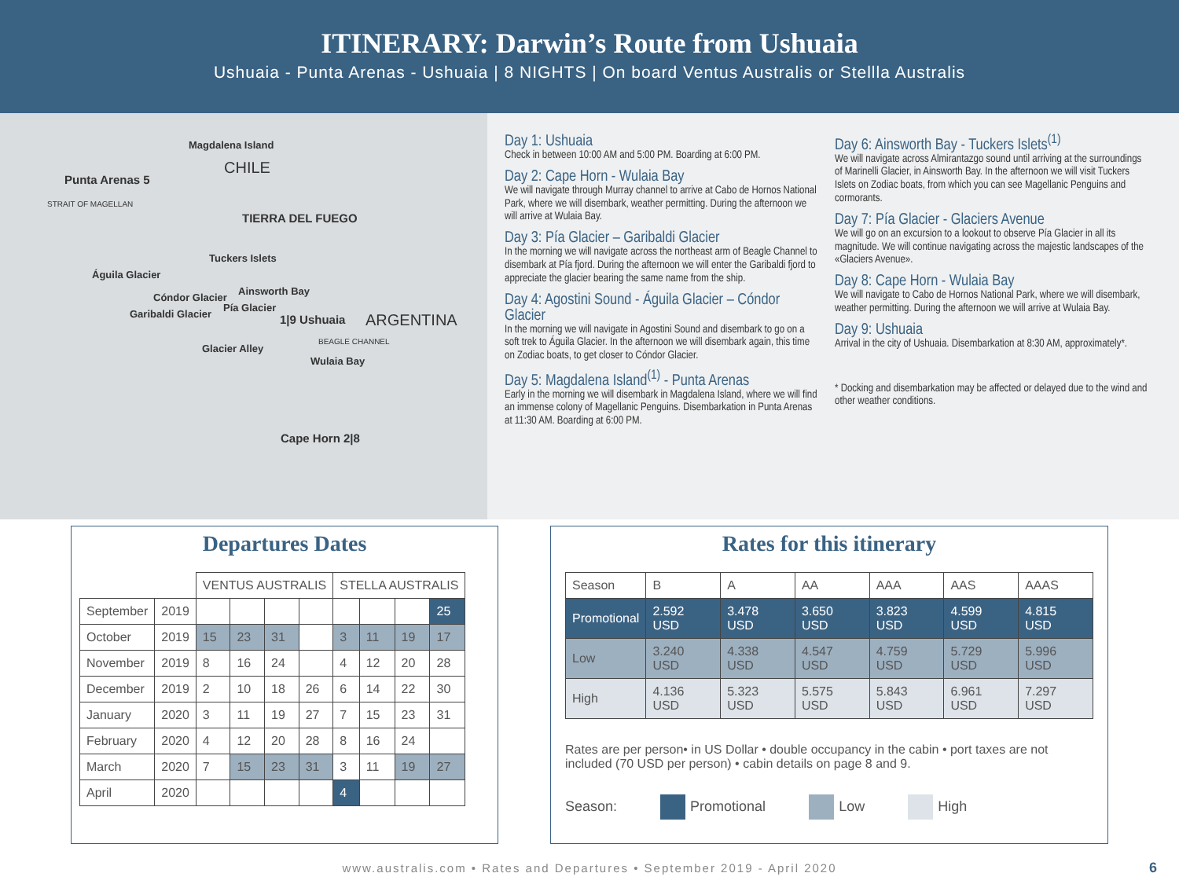ITINERARY: Darwin’s Route from Ushuaia
Ushuaia - Punta Arenas - Ushuaia | 8 NIGHTS | On board Ventus Australis or Stellla Australis
Magdalena Island
CHILE
Punta Arenas 5
STRAIT OF MAGELLAN
TIERRA DEL FUEGO
Tuckers Islets
Águila Glacier
Cóndor Glacier
Ainsworth Bay
Pía Glacier
Garibaldi Glacier 1|9 Ushuaia ARGENTINA
Glacier Alley
BEAGLE CHANNEL
Wulaia Bay
Cape Horn 2|8
Day 1: Ushuaia
Check in between 10:00 AM and 5:00 PM. Boarding at 6:00 PM.
Day 2: Cape Horn - Wulaia Bay
We will navigate through Murray channel to arrive at Cabo de Hornos National Park, where we will disembark, weather permitting. During the afternoon we will arrive at Wulaia Bay.
Day 3: Pía Glacier – Garibaldi Glacier
In the morning we will navigate across the northeast arm of Beagle Channel to disembark at Pía fjord. During the afternoon we will enter the Garibaldi fjord to appreciate the glacier bearing the same name from the ship.
Day 4: Agostini Sound - Águila Glacier – Cóndor Glacier
In the morning we will navigate in Agostini Sound and disembark to go on a soft trek to Águila Glacier. In the afternoon we will disembark again, this time on Zodiac boats, to get closer to Cóndor Glacier.
Day 5: Magdalena Island<sup>(1)</sup> - Punta Arenas
Early in the morning we will disembark in Magdalena Island, where we will find an immense colony of Magellanic Penguins. Disembarkation in Punta Arenas at 11:30 AM. Boarding at 6:00 PM.
Day 6: Ainsworth Bay - Tuckers Islets<sup>(1)</sup>
We will navigate across Almirantazgo sound until arriving at the surroundings of Marinelli Glacier, in Ainsworth Bay. In the afternoon we will visit Tuckers Islets on Zodiac boats, from which you can see Magellanic Penguins and cormorants.
Day 7: Pía Glacier - Glaciers Avenue
We will go on an excursion to a lookout to observe Pía Glacier in all its magnitude. We will continue navigating across the majestic landscapes of the «Glaciers Avenue».
Day 8: Cape Horn - Wulaia Bay
We will navigate to Cabo de Hornos National Park, where we will disembark, weather permitting. During the afternoon we will arrive at Wulaia Bay.
Day 9: Ushuaia
Arrival in the city of Ushuaia. Disembarkation at 8:30 AM, approximately*.
* Docking and disembarkation may be affected or delayed due to the wind and other weather conditions.
Departures Dates
| | | VENTUS AUSTRALIS | | | | STELLA AUSTRALIS | | | |
| --- | --- | --- | --- | --- | --- | --- | --- | --- | --- |
| September | 2019 | | | | | | | | 25 |
| October | 2019 | 15 | 23 | 31 | | 3 | 11 | 19 | 17 |
| November | 2019 | 8 | 16 | 24 | | 4 | 12 | 20 | 28 |
| December | 2019 | 2 | 10 | 18 | 26 | 6 | 14 | 22 | 30 |
| January | 2020 | 3 | 11 | 19 | 27 | 7 | 15 | 23 | 31 |
| February | 2020 | 4 | 12 | 20 | 28 | 8 | 16 | 24 | |
| March | 2020 | 7 | 15 | 23 | 31 | 3 | 11 | 19 | 27 |
| April | 2020 | | | | | 4 | | | |
Rates for this itinerary
| Season | B | A | AA | AAA | AAS | AAAS |
| Promotional | 2.592 USD | 3.478 USD | 3.650 USD | 3.823 USD | 4.599 USD | 4.815 USD |
| Low | 3.240 USD | 4.338 USD | 4.547 USD | 4.759 USD | 5.729 USD | 5.996 USD |
| High | 4.136 USD | 5.323 USD | 5.575 USD | 5.843 USD | 6.961 USD | 7.297 USD |
Rates are per person• in US Dollar • double occupancy in the cabin • port taxes are not included (70 USD per person) • cabin details on page 8 and 9.
Season: Promotional Low High
www.australis.com • Rates and Departures • September 2019 - April 2020 6